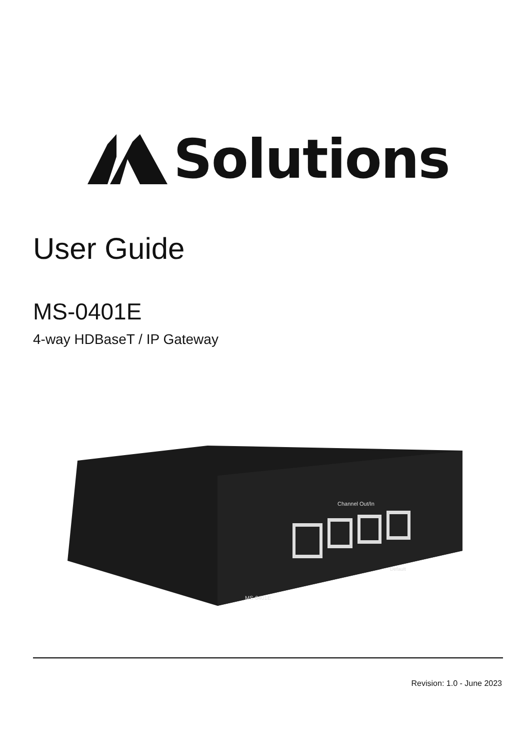Solutions
User Guide
MS-0401E
4-way HDBaseT / IP Gateway
Channel Out/In
Default
MS-0401E
Revision: 1.0 - June 2023